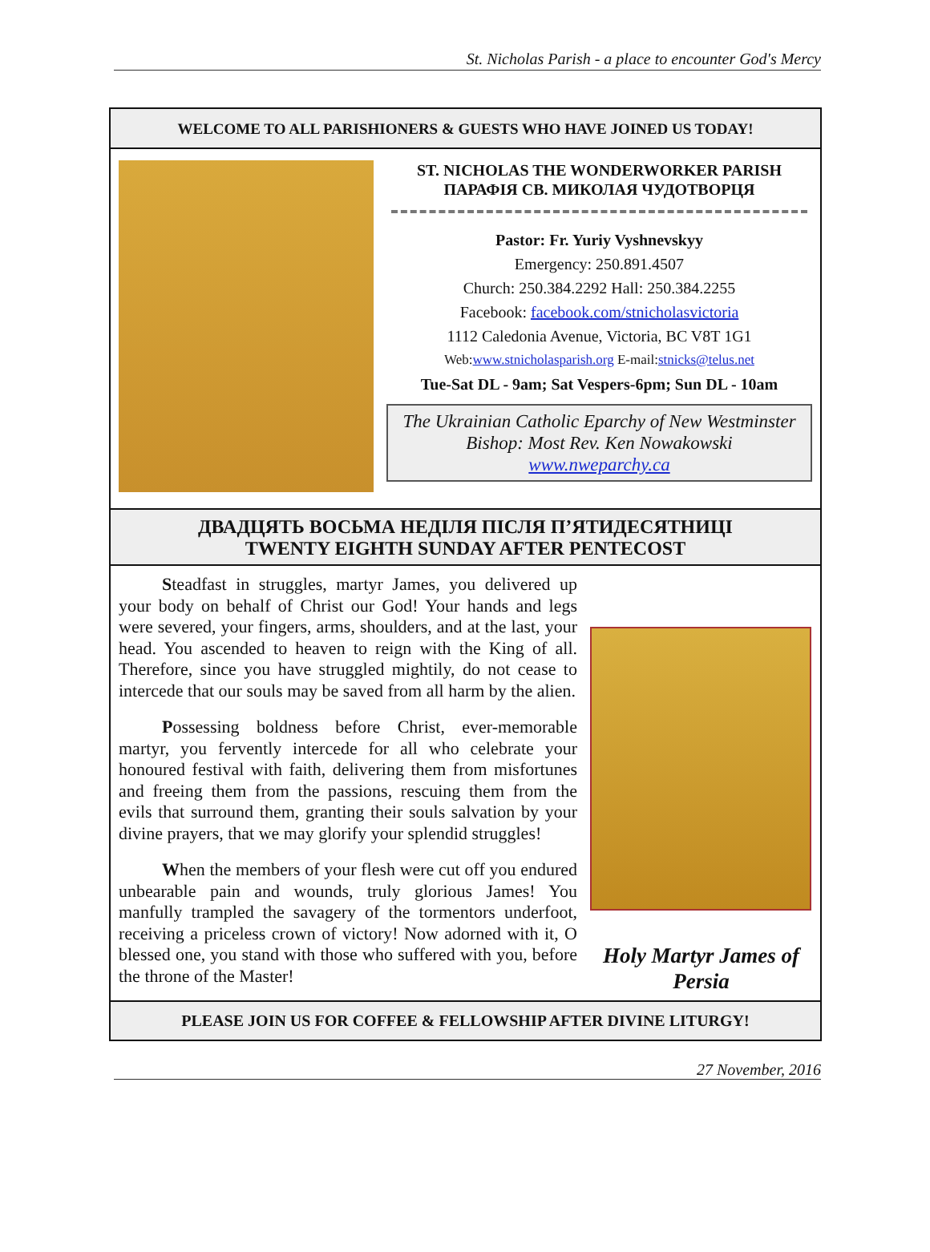St. Nicholas Parish - a place to encounter God's Mercy
WELCOME TO ALL PARISHIONERS & GUESTS WHO HAVE JOINED US TODAY!
ST. NICHOLAS THE WONDERWORKER PARISH
ПАРАФІЯ СВ. МИКОЛАЯ ЧУДОТВОРЦЯ
Pastor: Fr. Yuriy Vyshnevskyy
Emergency: 250.891.4507
Church: 250.384.2292 Hall: 250.384.2255
Facebook: facebook.com/stnicholasvictoria
1112 Caledonia Avenue, Victoria, BC V8T 1G1
Web:www.stnicholasparish.org E-mail:stnicks@telus.net
Tue-Sat DL - 9am; Sat Vespers-6pm; Sun DL - 10am
The Ukrainian Catholic Eparchy of New Westminster
Bishop: Most Rev. Ken Nowakowski
www.nweparchy.ca
ДВАДЦЯТЬ ВОСЬМА НЕДІЛЯ ПІСЛЯ П’ЯТИДЕСЯТНИЦІ
TWENTY EIGHTH SUNDAY AFTER PENTECOST
Steadfast in struggles, martyr James, you delivered up your body on behalf of Christ our God! Your hands and legs were severed, your fingers, arms, shoulders, and at the last, your head. You ascended to heaven to reign with the King of all. Therefore, since you have struggled mightily, do not cease to intercede that our souls may be saved from all harm by the alien.
Possessing boldness before Christ, ever-memorable martyr, you fervently intercede for all who celebrate your honoured festival with faith, delivering them from misfortunes and freeing them from the passions, rescuing them from the evils that surround them, granting their souls salvation by your divine prayers, that we may glorify your splendid struggles!
When the members of your flesh were cut off you endured unbearable pain and wounds, truly glorious James! You manfully trampled the savagery of the tormentors underfoot, receiving a priceless crown of victory! Now adorned with it, O blessed one, you stand with those who suffered with you, before the throne of the Master!
Holy Martyr James of Persia
PLEASE JOIN US FOR COFFEE & FELLOWSHIP AFTER DIVINE LITURGY!
27 November, 2016